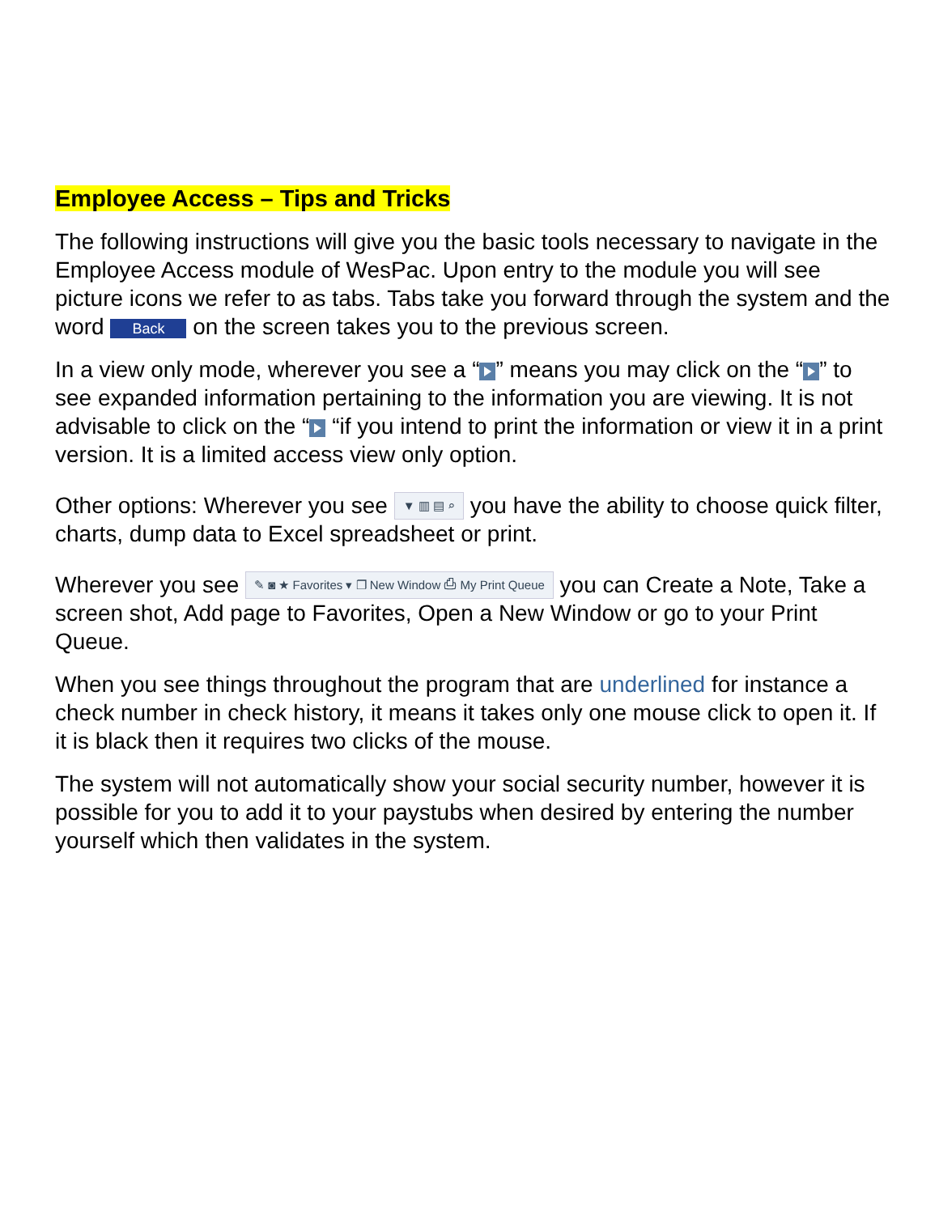Employee Access – Tips and Tricks
The following instructions will give you the basic tools necessary to navigate in the Employee Access module of WesPac. Upon entry to the module you will see picture icons we refer to as tabs. Tabs take you forward through the system and the word Back on the screen takes you to the previous screen.
In a view only mode, wherever you see a “ ” means you may click on the “ ” to see expanded information pertaining to the information you are viewing. It is not advisable to click on the “ “if you intend to print the information or view it in a print version. It is a limited access view only option.
Other options: Wherever you see ▼ ▥ ▤ ⌕ you have the ability to choose quick filter, charts, dump data to Excel spreadsheet or print.
Wherever you see ✎ ◙ ★ Favorites ▾ ❐ New Window ⎙ My Print Queue you can Create a Note, Take a screen shot, Add page to Favorites, Open a New Window or go to your Print Queue.
When you see things throughout the program that are underlined for instance a check number in check history, it means it takes only one mouse click to open it. If it is black then it requires two clicks of the mouse.
The system will not automatically show your social security number, however it is possible for you to add it to your paystubs when desired by entering the number yourself which then validates in the system.